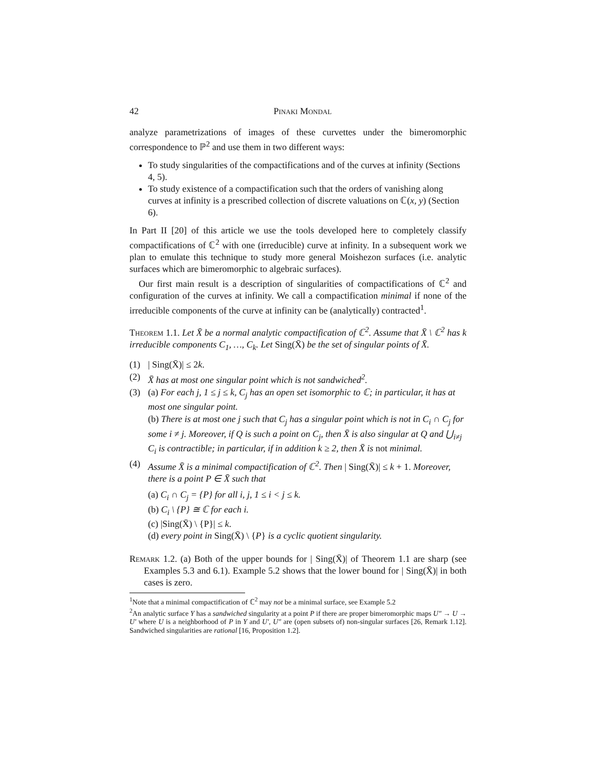42 Pinaki Mondal
analyze parametrizations of images of these curvettes under the bimeromorphic correspondence to ℙ<sup>2</sup> and use them in two different ways:
To study singularities of the compactifications and of the curves at infinity (Sections 4, 5).
To study existence of a compactification such that the orders of vanishing along curves at infinity is a prescribed collection of discrete valuations on ℂ(x, y) (Section 6).
In Part II [20] of this article we use the tools developed here to completely classify compactifications of ℂ<sup>2</sup> with one (irreducible) curve at infinity. In a subsequent work we plan to emulate this technique to study more general Moishezon surfaces (i.e. analytic surfaces which are bimeromorphic to algebraic surfaces).
Our first main result is a description of singularities of compactifications of ℂ<sup>2</sup> and configuration of the curves at infinity. We call a compactification minimal if none of the irreducible components of the curve at infinity can be (analytically) contracted<sup>1</sup>.
Theorem 1.1. Let X̄ be a normal analytic compactification of ℂ<sup>2</sup>. Assume that X̄ \ ℂ<sup>2</sup> has k irreducible components C<sub>1</sub>, …, C<sub>k</sub>. Let Sing(X̄) be the set of singular points of X̄.
(1) | Sing(X̄)| ≤ 2k.
(2) X̄ has at most one singular point which is not sandwiched<sup>2</sup>.
(3) (a) For each j, 1 ≤ j ≤ k, C<sub>j</sub> has an open set isomorphic to ℂ; in particular, it has at most one singular point.
(b) There is at most one j such that C<sub>j</sub> has a singular point which is not in C<sub>i</sub> ∩ C<sub>j</sub> for some i ≠ j. Moreover, if Q is such a point on C<sub>j</sub>, then X̄ is also singular at Q and ⋃<sub>i≠j</sub> C<sub>i</sub> is contractible; in particular, if in addition k ≥ 2, then X̄ is not minimal.
(4) Assume X̄ is a minimal compactification of ℂ<sup>2</sup>. Then | Sing(X̄)| ≤ k + 1. Moreover, there is a point P ∈ X̄ such that
(a) C<sub>i</sub> ∩ C<sub>j</sub> = {P} for all i, j, 1 ≤ i < j ≤ k.
(b) C<sub>i</sub> \ {P} ≅ ℂ for each i.
(c) |Sing(X̄) \ {P}| ≤ k.
(d) every point in Sing(X̄) \ {P} is a cyclic quotient singularity.
Remark 1.2. (a) Both of the upper bounds for | Sing(X̄)| of Theorem 1.1 are sharp (see Examples 5.3 and 6.1). Example 5.2 shows that the lower bound for | Sing(X̄)| in both cases is zero.
<sup>1</sup> Note that a minimal compactification of ℂ<sup>2</sup> may not be a minimal surface, see Example 5.2
<sup>2</sup> An analytic surface Y has a sandwiched singularity at a point P if there are proper bimeromorphic maps U″ → U → U′ where U is a neighborhood of P in Y and U′, U″ are (open subsets of) non-singular surfaces [26, Remark 1.12]. Sandwiched singularities are rational [16, Proposition 1.2].